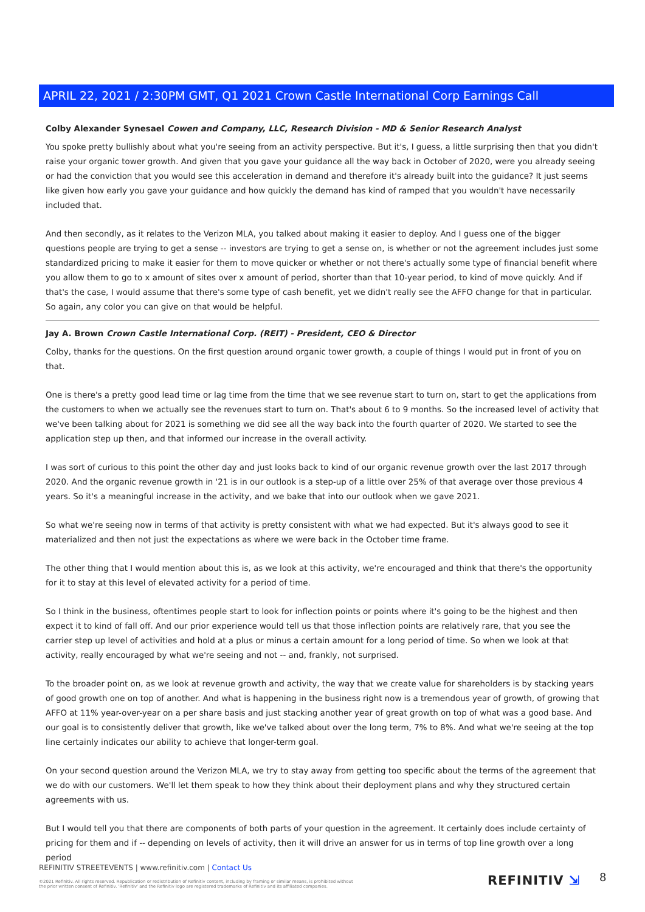APRIL 22, 2021 / 2:30PM GMT, Q1 2021 Crown Castle International Corp Earnings Call
Colby Alexander Synesael Cowen and Company, LLC, Research Division - MD & Senior Research Analyst
You spoke pretty bullishly about what you're seeing from an activity perspective. But it's, I guess, a little surprising then that you didn't raise your organic tower growth. And given that you gave your guidance all the way back in October of 2020, were you already seeing or had the conviction that you would see this acceleration in demand and therefore it's already built into the guidance? It just seems like given how early you gave your guidance and how quickly the demand has kind of ramped that you wouldn't have necessarily included that.
And then secondly, as it relates to the Verizon MLA, you talked about making it easier to deploy. And I guess one of the bigger questions people are trying to get a sense -- investors are trying to get a sense on, is whether or not the agreement includes just some standardized pricing to make it easier for them to move quicker or whether or not there's actually some type of financial benefit where you allow them to go to x amount of sites over x amount of period, shorter than that 10-year period, to kind of move quickly. And if that's the case, I would assume that there's some type of cash benefit, yet we didn't really see the AFFO change for that in particular. So again, any color you can give on that would be helpful.
Jay A. Brown Crown Castle International Corp. (REIT) - President, CEO & Director
Colby, thanks for the questions. On the first question around organic tower growth, a couple of things I would put in front of you on that.
One is there's a pretty good lead time or lag time from the time that we see revenue start to turn on, start to get the applications from the customers to when we actually see the revenues start to turn on. That's about 6 to 9 months. So the increased level of activity that we've been talking about for 2021 is something we did see all the way back into the fourth quarter of 2020. We started to see the application step up then, and that informed our increase in the overall activity.
I was sort of curious to this point the other day and just looks back to kind of our organic revenue growth over the last 2017 through 2020. And the organic revenue growth in '21 is in our outlook is a step-up of a little over 25% of that average over those previous 4 years. So it's a meaningful increase in the activity, and we bake that into our outlook when we gave 2021.
So what we're seeing now in terms of that activity is pretty consistent with what we had expected. But it's always good to see it materialized and then not just the expectations as where we were back in the October time frame.
The other thing that I would mention about this is, as we look at this activity, we're encouraged and think that there's the opportunity for it to stay at this level of elevated activity for a period of time.
So I think in the business, oftentimes people start to look for inflection points or points where it's going to be the highest and then expect it to kind of fall off. And our prior experience would tell us that those inflection points are relatively rare, that you see the carrier step up level of activities and hold at a plus or minus a certain amount for a long period of time. So when we look at that activity, really encouraged by what we're seeing and not -- and, frankly, not surprised.
To the broader point on, as we look at revenue growth and activity, the way that we create value for shareholders is by stacking years of good growth one on top of another. And what is happening in the business right now is a tremendous year of growth, of growing that AFFO at 11% year-over-year on a per share basis and just stacking another year of great growth on top of what was a good base. And our goal is to consistently deliver that growth, like we've talked about over the long term, 7% to 8%. And what we're seeing at the top line certainly indicates our ability to achieve that longer-term goal.
On your second question around the Verizon MLA, we try to stay away from getting too specific about the terms of the agreement that we do with our customers. We'll let them speak to how they think about their deployment plans and why they structured certain agreements with us.
But I would tell you that there are components of both parts of your question in the agreement. It certainly does include certainty of pricing for them and if -- depending on levels of activity, then it will drive an answer for us in terms of top line growth over a long period
REFINITIV STREETEVENTS | www.refinitiv.com | Contact Us
©2021 Refinitiv. All rights reserved. Republication or redistribution of Refinitiv content, including by framing or similar means, is prohibited without the prior written consent of Refinitiv. 'Refinitiv' and the Refinitiv logo are registered trademarks of Refinitiv and its affiliated companies.
REFINITIV ⇲ 8